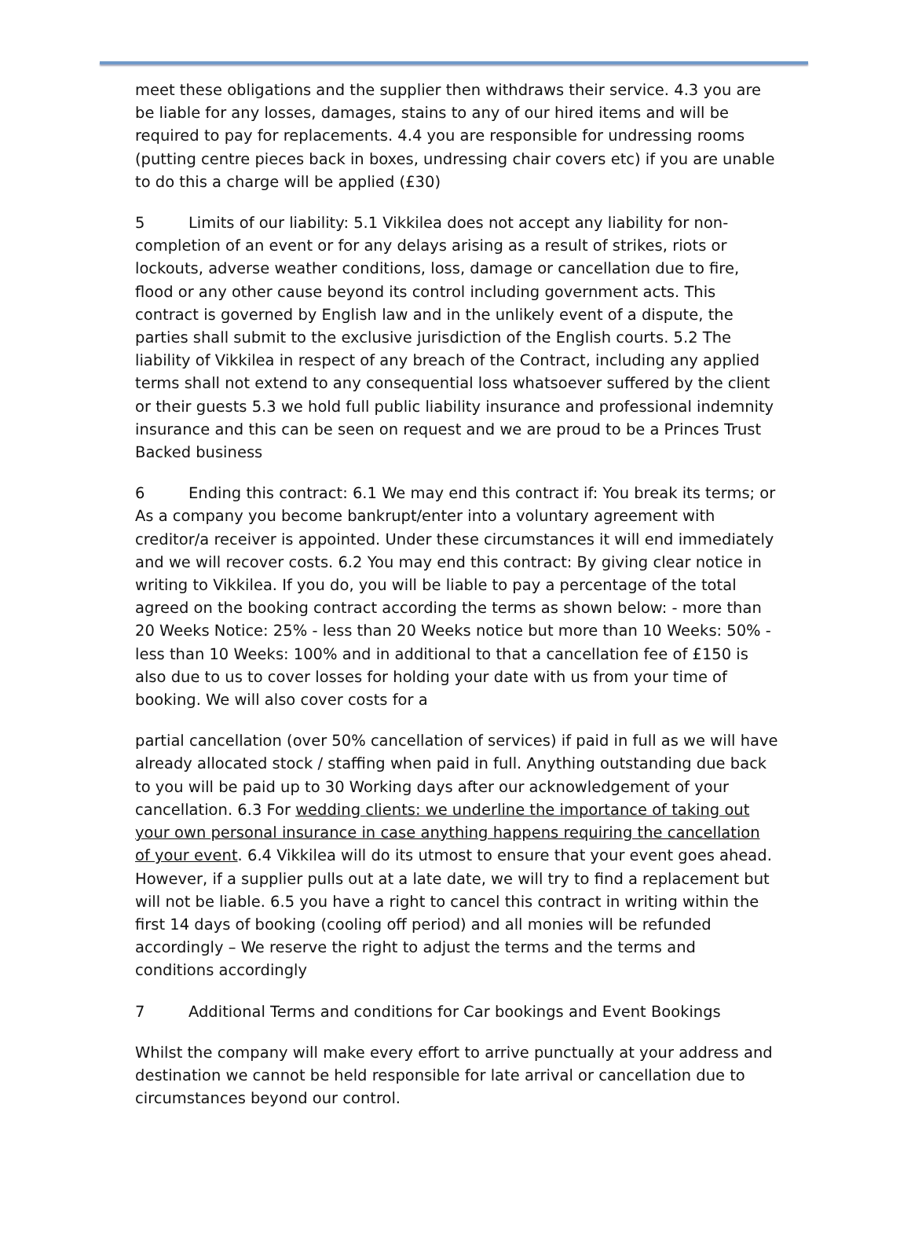meet these obligations and the supplier then withdraws their service. 4.3 you are be liable for any losses, damages, stains to any of our hired items and will be required to pay for replacements. 4.4 you are responsible for undressing rooms (putting centre pieces back in boxes, undressing chair covers etc) if you are unable to do this a charge will be applied (£30)
5 Limits of our liability: 5.1 Vikkilea does not accept any liability for non-completion of an event or for any delays arising as a result of strikes, riots or lockouts, adverse weather conditions, loss, damage or cancellation due to fire, flood or any other cause beyond its control including government acts. This contract is governed by English law and in the unlikely event of a dispute, the parties shall submit to the exclusive jurisdiction of the English courts. 5.2 The liability of Vikkilea in respect of any breach of the Contract, including any applied terms shall not extend to any consequential loss whatsoever suffered by the client or their guests 5.3 we hold full public liability insurance and professional indemnity insurance and this can be seen on request and we are proud to be a Princes Trust Backed business
6 Ending this contract: 6.1 We may end this contract if: You break its terms; or As a company you become bankrupt/enter into a voluntary agreement with creditor/a receiver is appointed. Under these circumstances it will end immediately and we will recover costs. 6.2 You may end this contract: By giving clear notice in writing to Vikkilea. If you do, you will be liable to pay a percentage of the total agreed on the booking contract according the terms as shown below: - more than 20 Weeks Notice: 25% - less than 20 Weeks notice but more than 10 Weeks: 50% - less than 10 Weeks: 100% and in additional to that a cancellation fee of £150 is also due to us to cover losses for holding your date with us from your time of booking. We will also cover costs for a
partial cancellation (over 50% cancellation of services) if paid in full as we will have already allocated stock / staffing when paid in full. Anything outstanding due back to you will be paid up to 30 Working days after our acknowledgement of your cancellation. 6.3 For wedding clients: we underline the importance of taking out your own personal insurance in case anything happens requiring the cancellation of your event. 6.4 Vikkilea will do its utmost to ensure that your event goes ahead. However, if a supplier pulls out at a late date, we will try to find a replacement but will not be liable. 6.5 you have a right to cancel this contract in writing within the first 14 days of booking (cooling off period) and all monies will be refunded accordingly – We reserve the right to adjust the terms and the terms and conditions accordingly
7 Additional Terms and conditions for Car bookings and Event Bookings
Whilst the company will make every effort to arrive punctually at your address and destination we cannot be held responsible for late arrival or cancellation due to circumstances beyond our control.